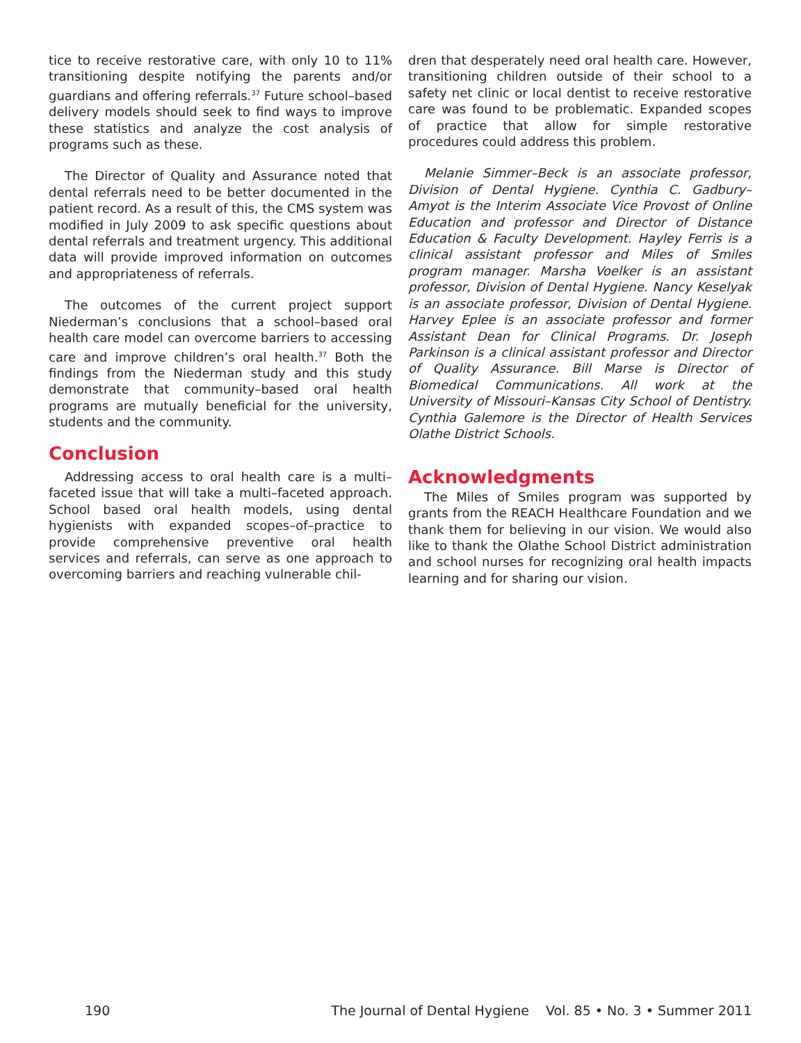tice to receive restorative care, with only 10 to 11% transitioning despite notifying the parents and/or guardians and offering referrals.<sup>37</sup> Future school–based delivery models should seek to find ways to improve these statistics and analyze the cost analysis of programs such as these.
The Director of Quality and Assurance noted that dental referrals need to be better documented in the patient record. As a result of this, the CMS system was modified in July 2009 to ask specific questions about dental referrals and treatment urgency. This additional data will provide improved information on outcomes and appropriateness of referrals.
The outcomes of the current project support Niederman’s conclusions that a school–based oral health care model can overcome barriers to accessing care and improve children’s oral health.<sup>37</sup> Both the findings from the Niederman study and this study demonstrate that community–based oral health programs are mutually beneficial for the university, students and the community.
Conclusion
Addressing access to oral health care is a multi–faceted issue that will take a multi–faceted approach. School based oral health models, using dental hygienists with expanded scopes–of–practice to provide comprehensive preventive oral health services and referrals, can serve as one approach to overcoming barriers and reaching vulnerable chil-
dren that desperately need oral health care. However, transitioning children outside of their school to a safety net clinic or local dentist to receive restorative care was found to be problematic. Expanded scopes of practice that allow for simple restorative procedures could address this problem.
Melanie Simmer–Beck is an associate professor, Division of Dental Hygiene. Cynthia C. Gadbury–Amyot is the Interim Associate Vice Provost of Online Education and professor and Director of Distance Education & Faculty Development. Hayley Ferris is a clinical assistant professor and Miles of Smiles program manager. Marsha Voelker is an assistant professor, Division of Dental Hygiene. Nancy Keselyak is an associate professor, Division of Dental Hygiene. Harvey Eplee is an associate professor and former Assistant Dean for Clinical Programs. Dr. Joseph Parkinson is a clinical assistant professor and Director of Quality Assurance. Bill Marse is Director of Biomedical Communications. All work at the University of Missouri–Kansas City School of Dentistry. Cynthia Galemore is the Director of Health Services Olathe District Schools.
Acknowledgments
The Miles of Smiles program was supported by grants from the REACH Healthcare Foundation and we thank them for believing in our vision. We would also like to thank the Olathe School District administration and school nurses for recognizing oral health impacts learning and for sharing our vision.
190 The Journal of Dental Hygiene Vol. 85 • No. 3 • Summer 2011